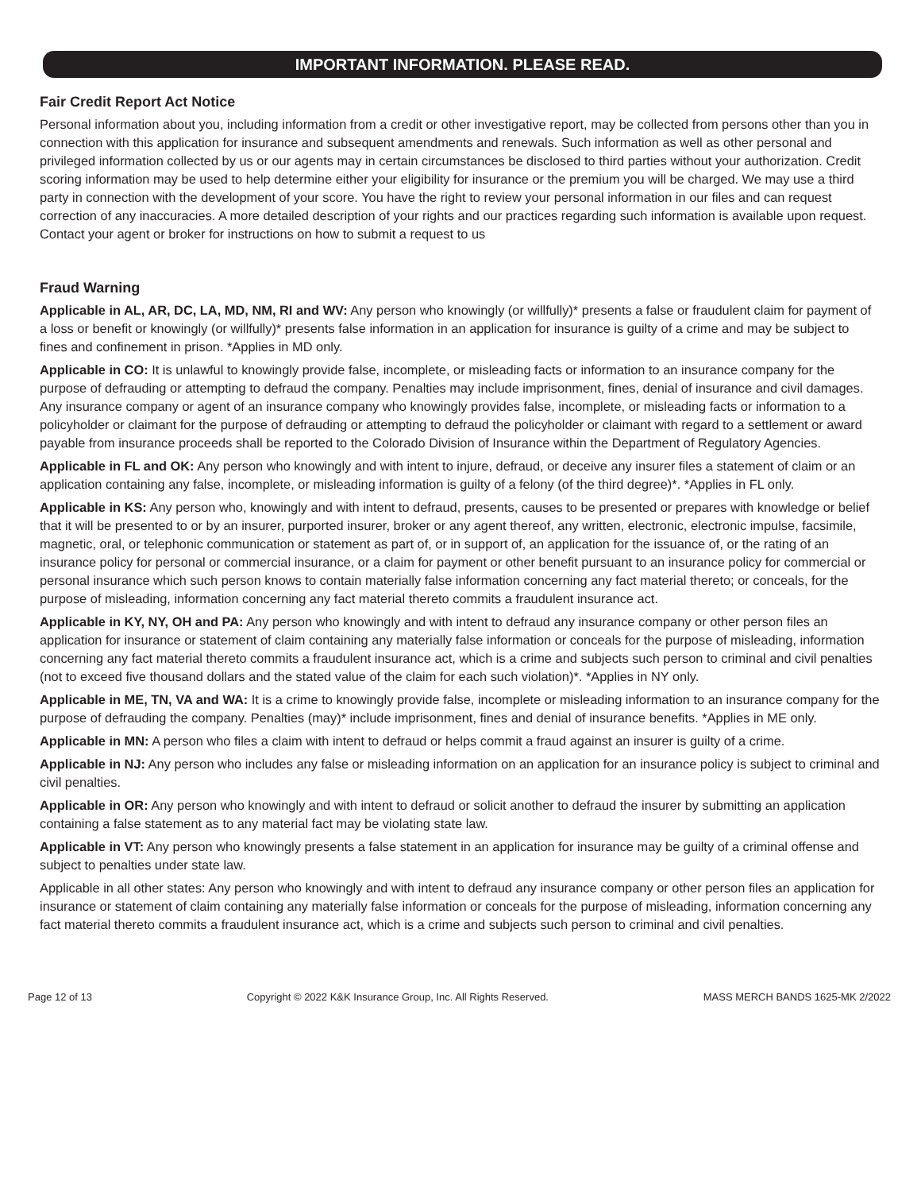IMPORTANT INFORMATION. PLEASE READ.
Fair Credit Report Act Notice
Personal information about you, including information from a credit or other investigative report, may be collected from persons other than you in connection with this application for insurance and subsequent amendments and renewals. Such information as well as other personal and privileged information collected by us or our agents may in certain circumstances be disclosed to third parties without your authorization. Credit scoring information may be used to help determine either your eligibility for insurance or the premium you will be charged. We may use a third party in connection with the development of your score. You have the right to review your personal information in our files and can request correction of any inaccuracies. A more detailed description of your rights and our practices regarding such information is available upon request. Contact your agent or broker for instructions on how to submit a request to us
Fraud Warning
Applicable in AL, AR, DC, LA, MD, NM, RI and WV: Any person who knowingly (or willfully)* presents a false or fraudulent claim for payment of a loss or benefit or knowingly (or willfully)* presents false information in an application for insurance is guilty of a crime and may be subject to fines and confinement in prison. *Applies in MD only.
Applicable in CO: It is unlawful to knowingly provide false, incomplete, or misleading facts or information to an insurance company for the purpose of defrauding or attempting to defraud the company. Penalties may include imprisonment, fines, denial of insurance and civil damages. Any insurance company or agent of an insurance company who knowingly provides false, incomplete, or misleading facts or information to a policyholder or claimant for the purpose of defrauding or attempting to defraud the policyholder or claimant with regard to a settlement or award payable from insurance proceeds shall be reported to the Colorado Division of Insurance within the Department of Regulatory Agencies.
Applicable in FL and OK: Any person who knowingly and with intent to injure, defraud, or deceive any insurer files a statement of claim or an application containing any false, incomplete, or misleading information is guilty of a felony (of the third degree)*. *Applies in FL only.
Applicable in KS: Any person who, knowingly and with intent to defraud, presents, causes to be presented or prepares with knowledge or belief that it will be presented to or by an insurer, purported insurer, broker or any agent thereof, any written, electronic, electronic impulse, facsimile, magnetic, oral, or telephonic communication or statement as part of, or in support of, an application for the issuance of, or the rating of an insurance policy for personal or commercial insurance, or a claim for payment or other benefit pursuant to an insurance policy for commercial or personal insurance which such person knows to contain materially false information concerning any fact material thereto; or conceals, for the purpose of misleading, information concerning any fact material thereto commits a fraudulent insurance act.
Applicable in KY, NY, OH and PA: Any person who knowingly and with intent to defraud any insurance company or other person files an application for insurance or statement of claim containing any materially false information or conceals for the purpose of misleading, information concerning any fact material thereto commits a fraudulent insurance act, which is a crime and subjects such person to criminal and civil penalties (not to exceed five thousand dollars and the stated value of the claim for each such violation)*. *Applies in NY only.
Applicable in ME, TN, VA and WA: It is a crime to knowingly provide false, incomplete or misleading information to an insurance company for the purpose of defrauding the company. Penalties (may)* include imprisonment, fines and denial of insurance benefits. *Applies in ME only.
Applicable in MN: A person who files a claim with intent to defraud or helps commit a fraud against an insurer is guilty of a crime.
Applicable in NJ: Any person who includes any false or misleading information on an application for an insurance policy is subject to criminal and civil penalties.
Applicable in OR: Any person who knowingly and with intent to defraud or solicit another to defraud the insurer by submitting an application containing a false statement as to any material fact may be violating state law.
Applicable in VT: Any person who knowingly presents a false statement in an application for insurance may be guilty of a criminal offense and subject to penalties under state law.
Applicable in all other states: Any person who knowingly and with intent to defraud any insurance company or other person files an application for insurance or statement of claim containing any materially false information or conceals for the purpose of misleading, information concerning any fact material thereto commits a fraudulent insurance act, which is a crime and subjects such person to criminal and civil penalties.
Page 12 of 13 Copyright © 2022 K&K Insurance Group, Inc. All Rights Reserved. MASS MERCH BANDS 1625-MK 2/2022